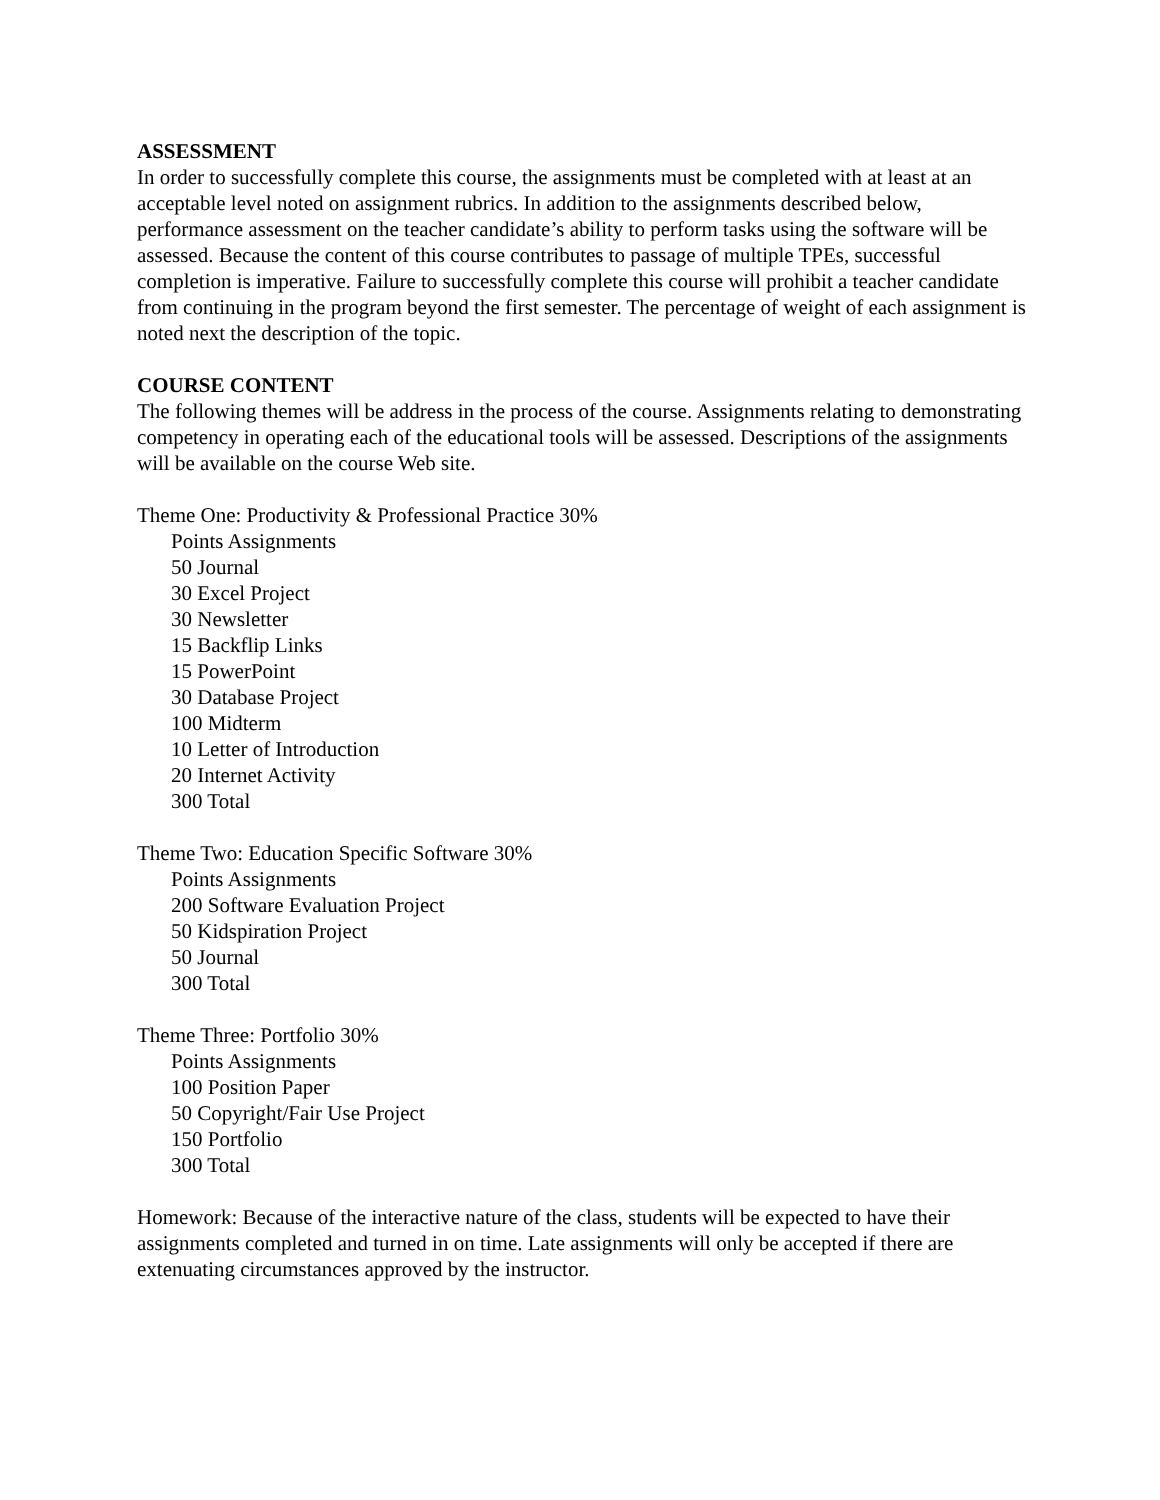ASSESSMENT
In order to successfully complete this course, the assignments must be completed with at least at an acceptable level noted on assignment rubrics. In addition to the assignments described below, performance assessment on the teacher candidate’s ability to perform tasks using the software will be assessed. Because the content of this course contributes to passage of multiple TPEs, successful completion is imperative. Failure to successfully complete this course will prohibit a teacher candidate from continuing in the program beyond the first semester. The percentage of weight of each assignment is noted next the description of the topic.
COURSE CONTENT
The following themes will be address in the process of the course. Assignments relating to demonstrating competency in operating each of the educational tools will be assessed. Descriptions of the assignments will be available on the course Web site.
Theme One: Productivity & Professional Practice 30%
Points Assignments
50 Journal
30 Excel Project
30 Newsletter
15 Backflip Links
15 PowerPoint
30 Database Project
100 Midterm
10 Letter of Introduction
20 Internet Activity
300 Total
Theme Two: Education Specific Software 30%
Points Assignments
200 Software Evaluation Project
50 Kidspiration Project
50 Journal
300 Total
Theme Three: Portfolio 30%
Points Assignments
100 Position Paper
50 Copyright/Fair Use Project
150 Portfolio
300 Total
Homework: Because of the interactive nature of the class, students will be expected to have their assignments completed and turned in on time. Late assignments will only be accepted if there are extenuating circumstances approved by the instructor.